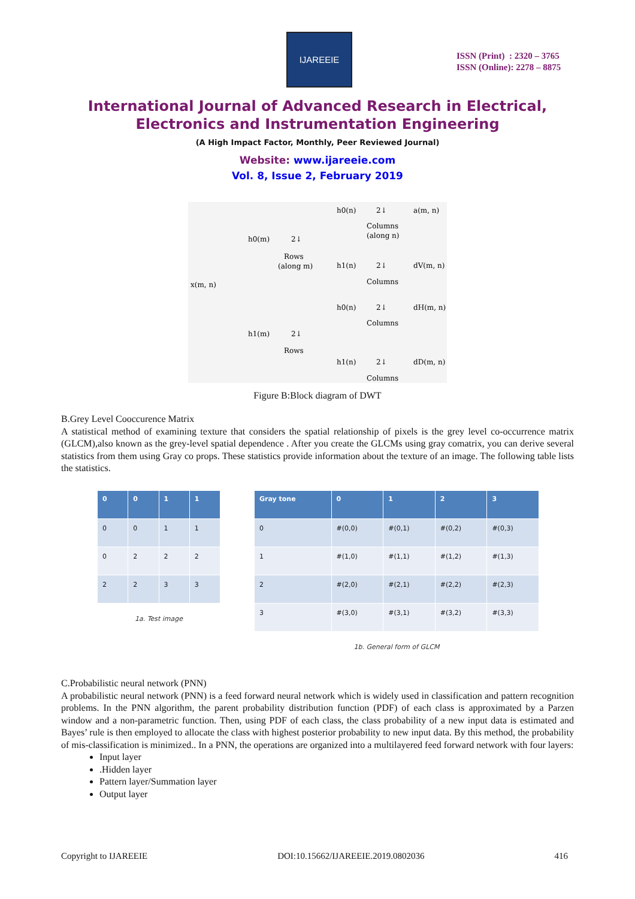IJAREEIE
ISSN (Print) : 2320 – 3765
ISSN (Online): 2278 – 8875
International Journal of Advanced Research in Electrical,
Electronics and Instrumentation Engineering
(A High Impact Factor, Monthly, Peer Reviewed Journal)
Website: www.ijareeie.com
Vol. 8, Issue 2, February 2019
x(m, n)
h0(m)
2↓
Rows
(along m)
h1(m)
2↓
Rows
h0(n)
2↓
a(m, n)
Columns
(along n)
h1(n)
2↓
dV(m, n)
Columns
h0(n)
2↓
dH(m, n)
Columns
h1(n)
2↓
dD(m, n)
Columns
Figure B:Block diagram of DWT
B.Grey Level Cooccurence Matrix
A statistical method of examining texture that considers the spatial relationship of pixels is the grey level co-occurrence matrix (GLCM),also known as the grey-level spatial dependence . After you create the GLCMs using gray comatrix, you can derive several statistics from them using Gray co props. These statistics provide information about the texture of an image. The following table lists the statistics.
| 0 | 0 | 1 | 1 |
| --- | --- | --- | --- |
| 0 | 0 | 1 | 1 |
| 0 | 2 | 2 | 2 |
| 2 | 2 | 3 | 3 |
1a. Test image
| Gray tone | 0 | 1 | 2 | 3 |
| --- | --- | --- | --- | --- |
| 0 | #(0,0) | #(0,1) | #(0,2) | #(0,3) |
| 1 | #(1,0) | #(1,1) | #(1,2) | #(1,3) |
| 2 | #(2,0) | #(2,1) | #(2,2) | #(2,3) |
| 3 | #(3,0) | #(3,1) | #(3,2) | #(3,3) |
1b. General form of GLCM
C.Probabilistic neural network (PNN)
A probabilistic neural network (PNN) is a feed forward neural network which is widely used in classification and pattern recognition problems. In the PNN algorithm, the parent probability distribution function (PDF) of each class is approximated by a Parzen window and a non-parametric function. Then, using PDF of each class, the class probability of a new input data is estimated and Bayes’ rule is then employed to allocate the class with highest posterior probability to new input data. By this method, the probability of mis-classification is minimized.. In a PNN, the operations are organized into a multilayered feed forward network with four layers:
Input layer
.Hidden layer
Pattern layer/Summation layer
Output layer
Copyright to IJAREEIE DOI:10.15662/IJAREEIE.2019.0802036 416